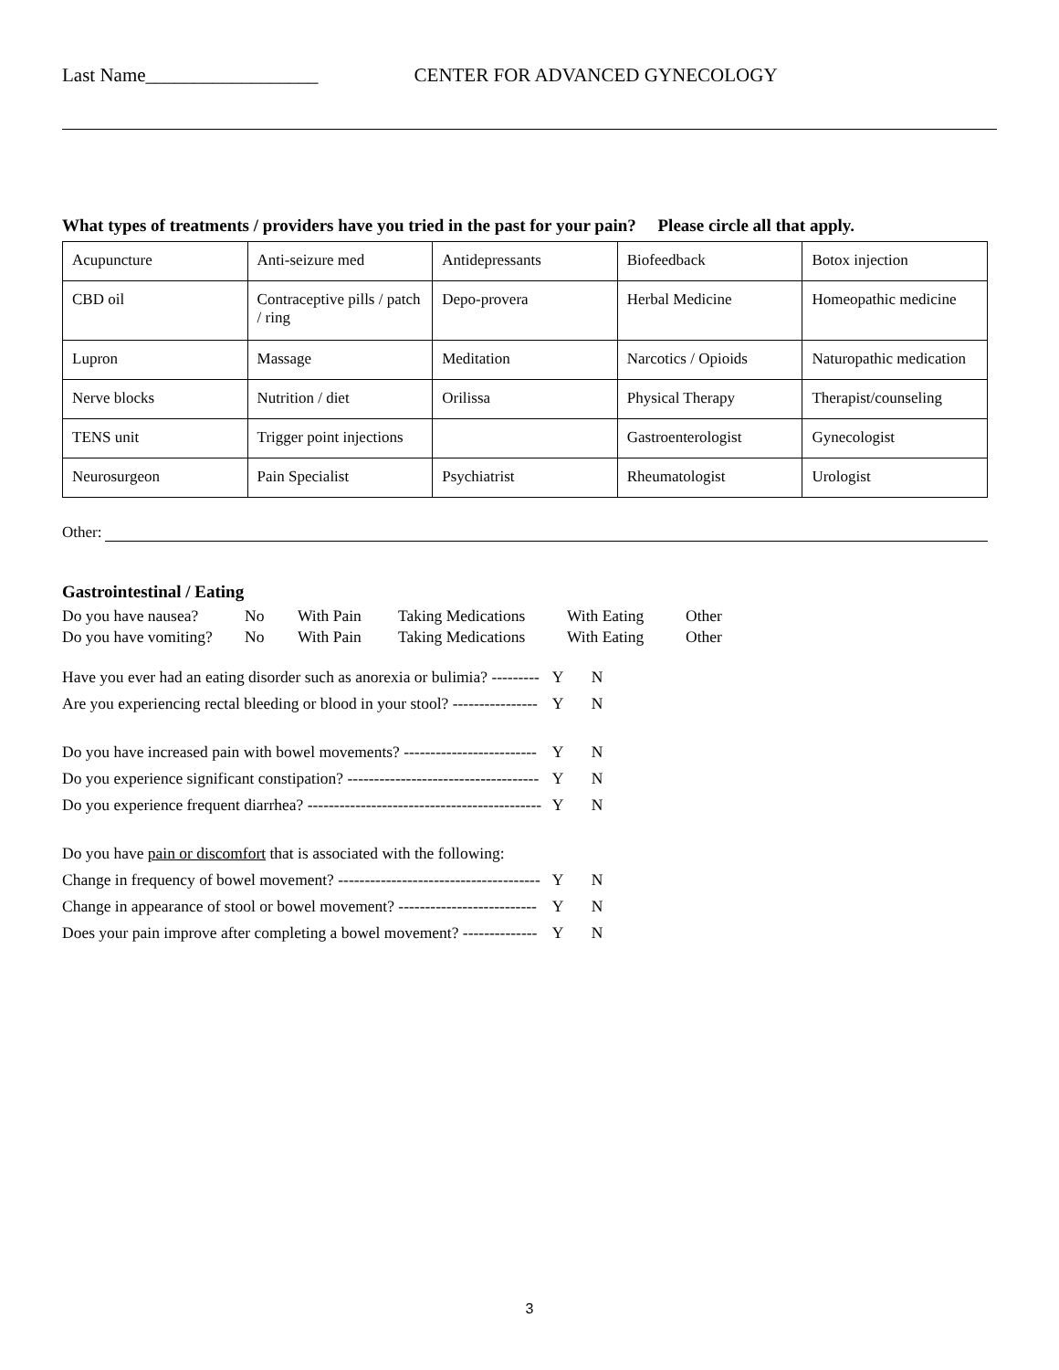Last Name__________________ CENTER FOR ADVANCED GYNECOLOGY
What types of treatments / providers have you tried in the past for your pain? Please circle all that apply.
| Acupuncture | Anti-seizure med | Antidepressants | Biofeedback | Botox injection |
| CBD oil | Contraceptive pills / patch / ring | Depo-provera | Herbal Medicine | Homeopathic medicine |
| Lupron | Massage | Meditation | Narcotics / Opioids | Naturopathic medication |
| Nerve blocks | Nutrition / diet | Orilissa | Physical Therapy | Therapist/counseling |
| TENS unit | Trigger point injections | | Gastroenterologist | Gynecologist |
| Neurosurgeon | Pain Specialist | Psychiatrist | Rheumatologist | Urologist |
Other:
Gastrointestinal / Eating
| Do you have nausea? | No | With Pain | Taking Medications | With Eating | Other |
| Do you have vomiting? | No | With Pain | Taking Medications | With Eating | Other |
| Have you ever had an eating disorder such as anorexia or bulimia? --------- | Y | N |
| Are you experiencing rectal bleeding or blood in your stool? ---------------- | Y | N |
| Do you have increased pain with bowel movements? ------------------------- | Y | N |
| Do you experience significant constipation? ------------------------------------ | Y | N |
| Do you experience frequent diarrhea? -------------------------------------------- | Y | N |
| Do you have pain or discomfort that is associated with the following: | | |
| Change in frequency of bowel movement? -------------------------------------- | Y | N |
| Change in appearance of stool or bowel movement? -------------------------- | Y | N |
| Does your pain improve after completing a bowel movement? -------------- | Y | N |
3